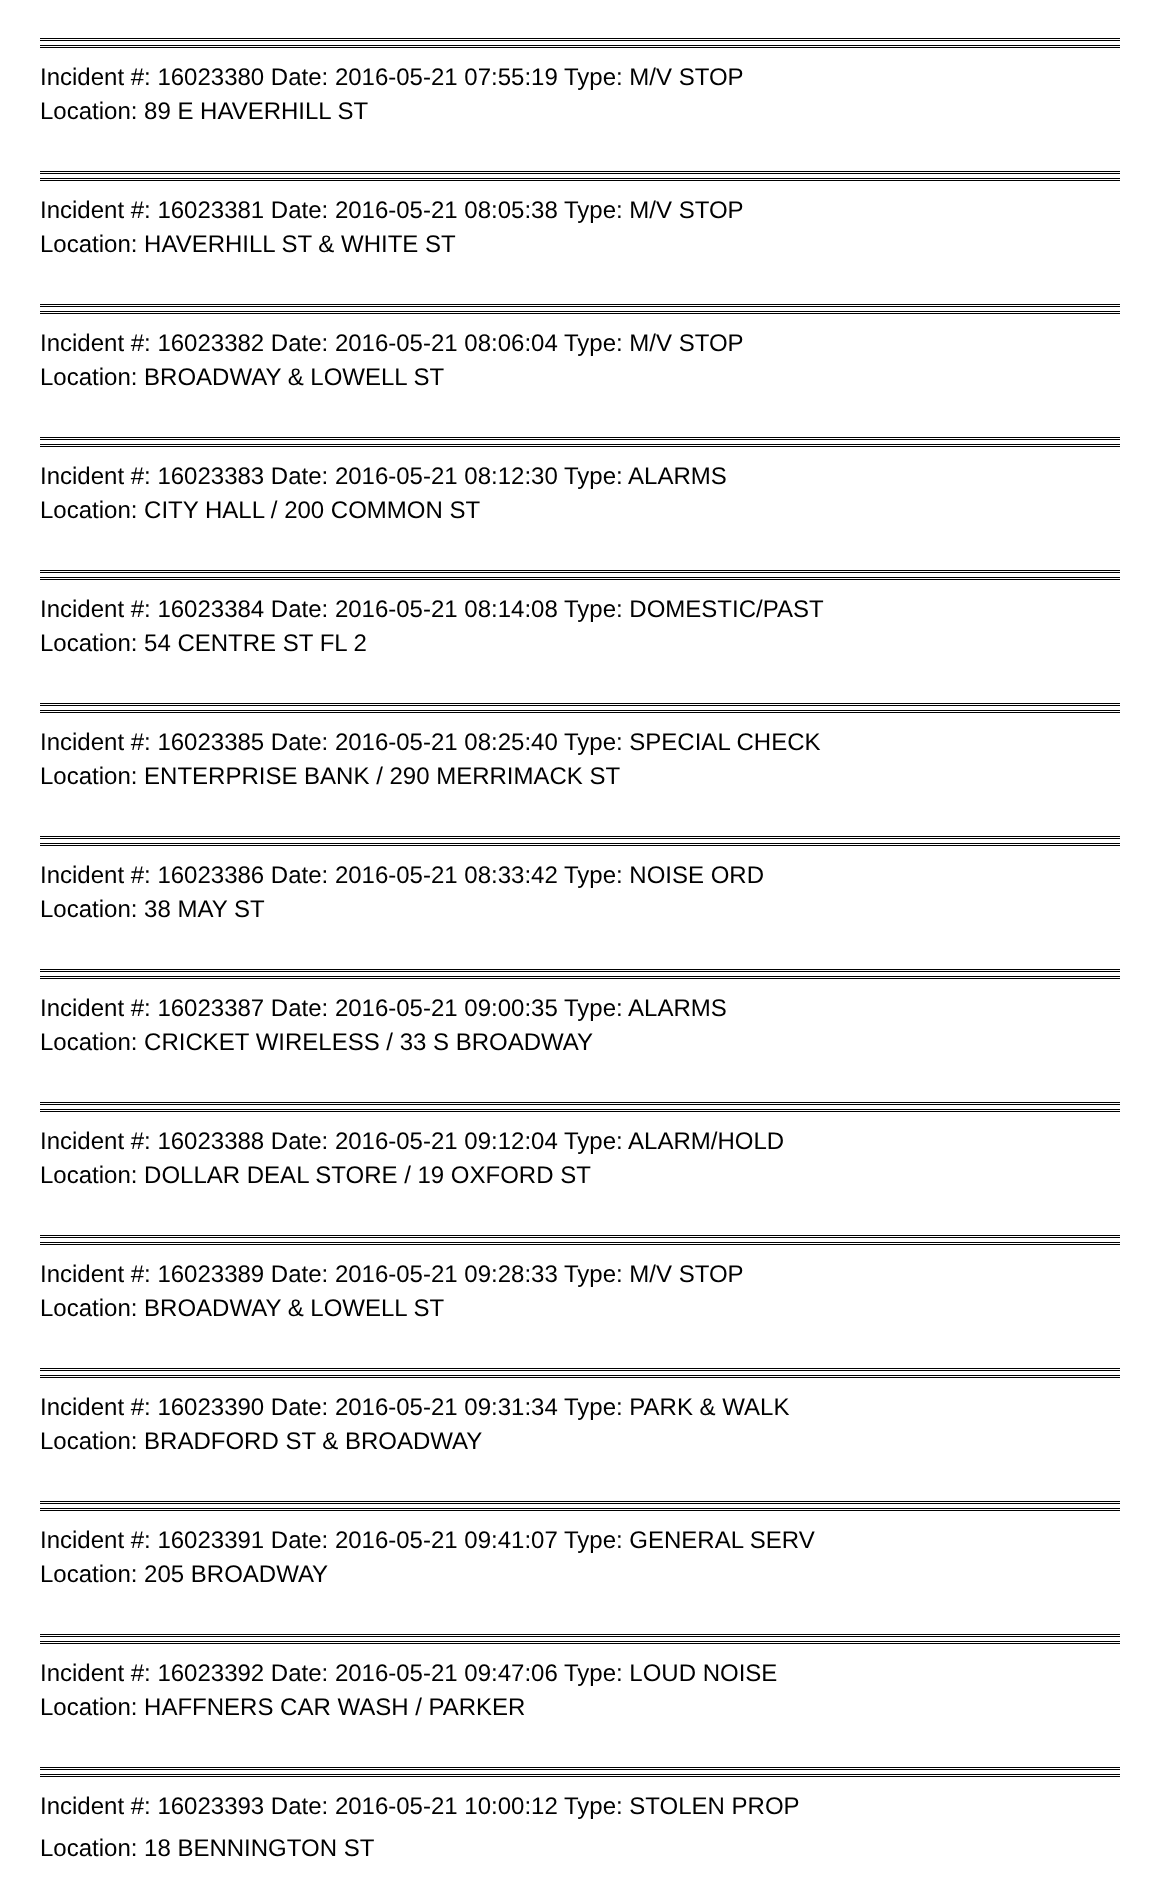Incident #: 16023380 Date: 2016-05-21 07:55:19 Type: M/V STOP
Location: 89 E HAVERHILL ST
Incident #: 16023381 Date: 2016-05-21 08:05:38 Type: M/V STOP
Location: HAVERHILL ST & WHITE ST
Incident #: 16023382 Date: 2016-05-21 08:06:04 Type: M/V STOP
Location: BROADWAY & LOWELL ST
Incident #: 16023383 Date: 2016-05-21 08:12:30 Type: ALARMS
Location: CITY HALL / 200 COMMON ST
Incident #: 16023384 Date: 2016-05-21 08:14:08 Type: DOMESTIC/PAST
Location: 54 CENTRE ST FL 2
Incident #: 16023385 Date: 2016-05-21 08:25:40 Type: SPECIAL CHECK
Location: ENTERPRISE BANK / 290 MERRIMACK ST
Incident #: 16023386 Date: 2016-05-21 08:33:42 Type: NOISE ORD
Location: 38 MAY ST
Incident #: 16023387 Date: 2016-05-21 09:00:35 Type: ALARMS
Location: CRICKET WIRELESS / 33 S BROADWAY
Incident #: 16023388 Date: 2016-05-21 09:12:04 Type: ALARM/HOLD
Location: DOLLAR DEAL STORE / 19 OXFORD ST
Incident #: 16023389 Date: 2016-05-21 09:28:33 Type: M/V STOP
Location: BROADWAY & LOWELL ST
Incident #: 16023390 Date: 2016-05-21 09:31:34 Type: PARK & WALK
Location: BRADFORD ST & BROADWAY
Incident #: 16023391 Date: 2016-05-21 09:41:07 Type: GENERAL SERV
Location: 205 BROADWAY
Incident #: 16023392 Date: 2016-05-21 09:47:06 Type: LOUD NOISE
Location: HAFFNERS CAR WASH / PARKER
Incident #: 16023393 Date: 2016-05-21 10:00:12 Type: STOLEN PROP
Location: 18 BENNINGTON ST